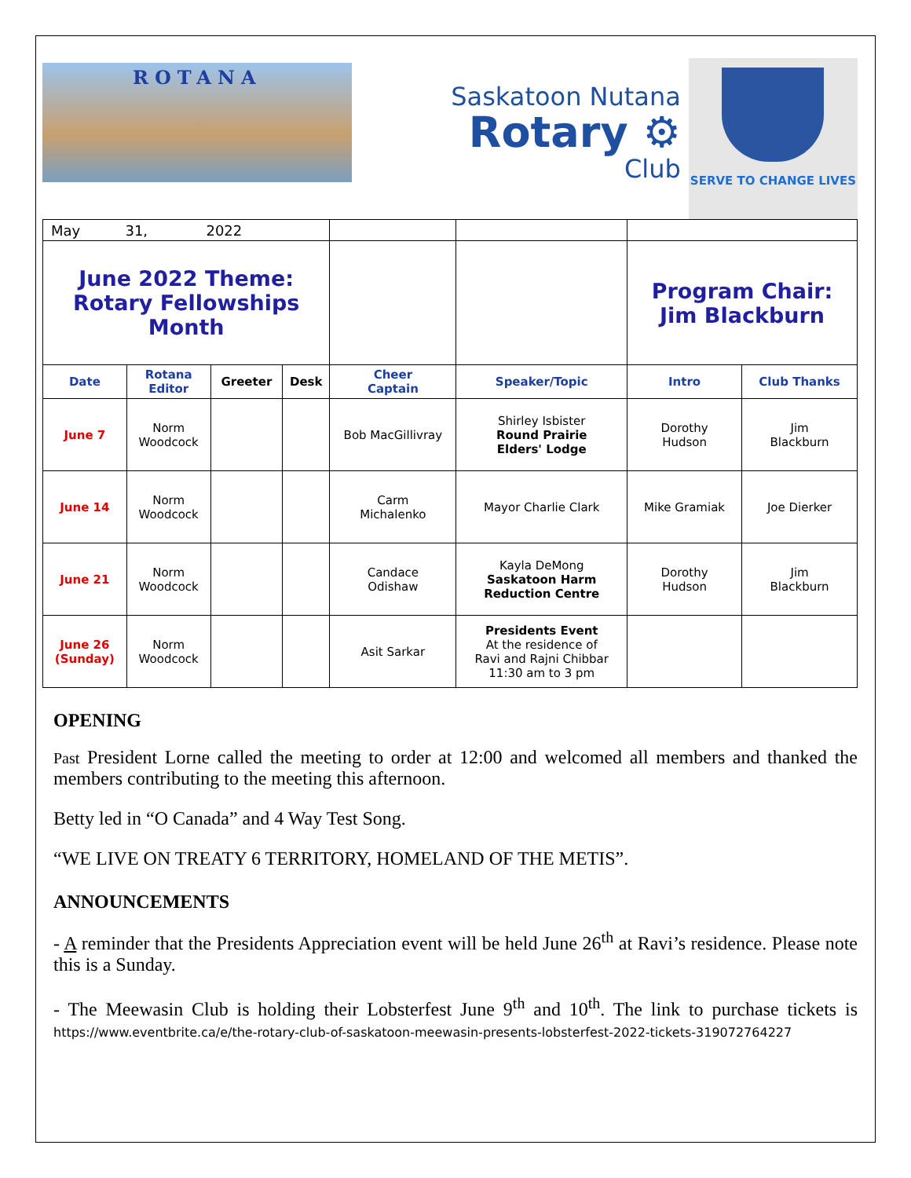ROTANA
Saskatoon Nutana
Rotary ⚙
Club
SERVE TO CHANGE LIVES
| May 31, 2022 | | | | | | | |
| June 2022 Theme: Rotary Fellowships Month | | | | | | Program Chair: Jim Blackburn | |
| Date | Rotana Editor | Greeter | Desk | Cheer Captain | Speaker/Topic | Intro | Club Thanks |
| June 7 | Norm Woodcock | | | Bob MacGillivray | Shirley Isbister Round Prairie Elders' Lodge | Dorothy Hudson | Jim Blackburn |
| June 14 | Norm Woodcock | | | Carm Michalenko | Mayor Charlie Clark | Mike Gramiak | Joe Dierker |
| June 21 | Norm Woodcock | | | Candace Odishaw | Kayla DeMong Saskatoon Harm Reduction Centre | Dorothy Hudson | Jim Blackburn |
| June 26 (Sunday) | Norm Woodcock | | | Asit Sarkar | Presidents Event At the residence of Ravi and Rajni Chibbar 11:30 am to 3 pm | | |
OPENING
Past President Lorne called the meeting to order at 12:00 and welcomed all members and thanked the members contributing to the meeting this afternoon.
Betty led in “O Canada” and 4 Way Test Song.
“WE LIVE ON TREATY 6 TERRITORY, HOMELAND OF THE METIS”.
ANNOUNCEMENTS
- A reminder that the Presidents Appreciation event will be held June 26<sup>th</sup> at Ravi’s residence. Please note this is a Sunday.
- The Meewasin Club is holding their Lobsterfest June 9<sup>th</sup> and 10<sup>th</sup>. The link to purchase tickets is https://www.eventbrite.ca/e/the-rotary-club-of-saskatoon-meewasin-presents-lobsterfest-2022-tickets-319072764227